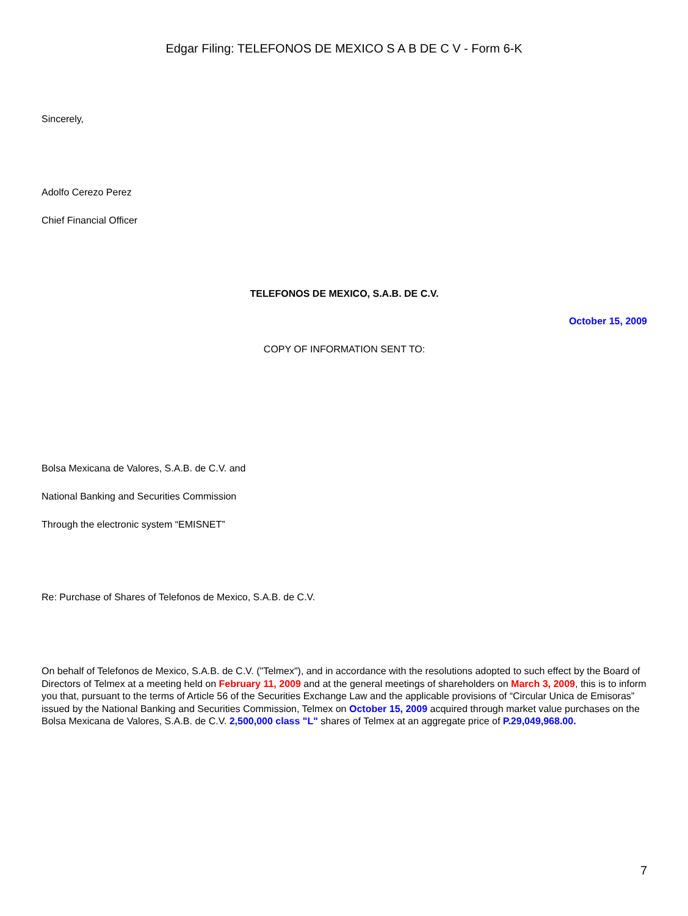Edgar Filing: TELEFONOS DE MEXICO S A B DE C V - Form 6-K
Sincerely,
Adolfo Cerezo Perez
Chief Financial Officer
TELEFONOS DE MEXICO, S.A.B. DE C.V.
October 15, 2009
COPY OF INFORMATION SENT TO:
Bolsa Mexicana de Valores, S.A.B. de C.V. and
National Banking and Securities Commission
Through the electronic system “EMISNET”
Re: Purchase of Shares of Telefonos de Mexico, S.A.B. de C.V.
On behalf of Telefonos de Mexico, S.A.B. de C.V. ("Telmex"), and in accordance with the resolutions adopted to such effect by the Board of Directors of Telmex at a meeting held on February 11, 2009 and at the general meetings of shareholders on March 3, 2009, this is to inform you that, pursuant to the terms of Article 56 of the Securities Exchange Law and the applicable provisions of “Circular Unica de Emisoras” issued by the National Banking and Securities Commission, Telmex on October 15, 2009 acquired through market value purchases on the Bolsa Mexicana de Valores, S.A.B. de C.V. 2,500,000 class "L" shares of Telmex at an aggregate price of P.29,049,968.00.
7